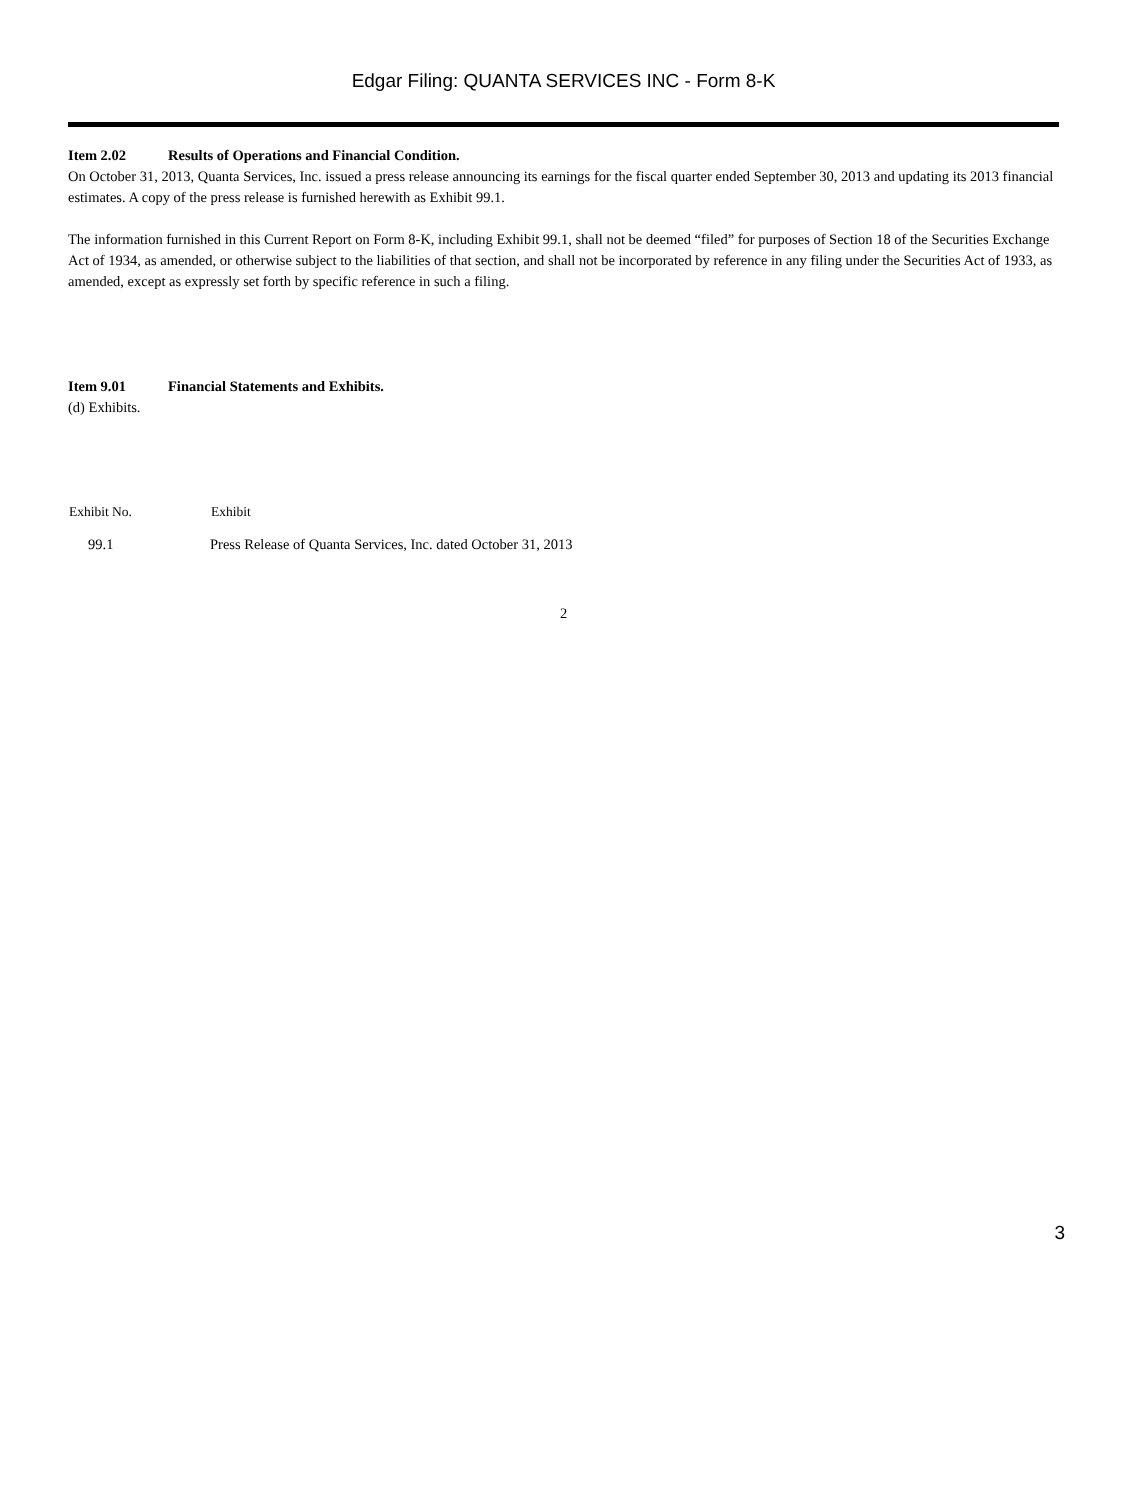Edgar Filing: QUANTA SERVICES INC - Form 8-K
Item 2.02 Results of Operations and Financial Condition.
On October 31, 2013, Quanta Services, Inc. issued a press release announcing its earnings for the fiscal quarter ended September 30, 2013 and updating its 2013 financial estimates. A copy of the press release is furnished herewith as Exhibit 99.1.
The information furnished in this Current Report on Form 8-K, including Exhibit 99.1, shall not be deemed “filed” for purposes of Section 18 of the Securities Exchange Act of 1934, as amended, or otherwise subject to the liabilities of that section, and shall not be incorporated by reference in any filing under the Securities Act of 1933, as amended, except as expressly set forth by specific reference in such a filing.
Item 9.01 Financial Statements and Exhibits.
(d) Exhibits.
| Exhibit No. | Exhibit |
| --- | --- |
| 99.1 | Press Release of Quanta Services, Inc. dated October 31, 2013 |
2
3